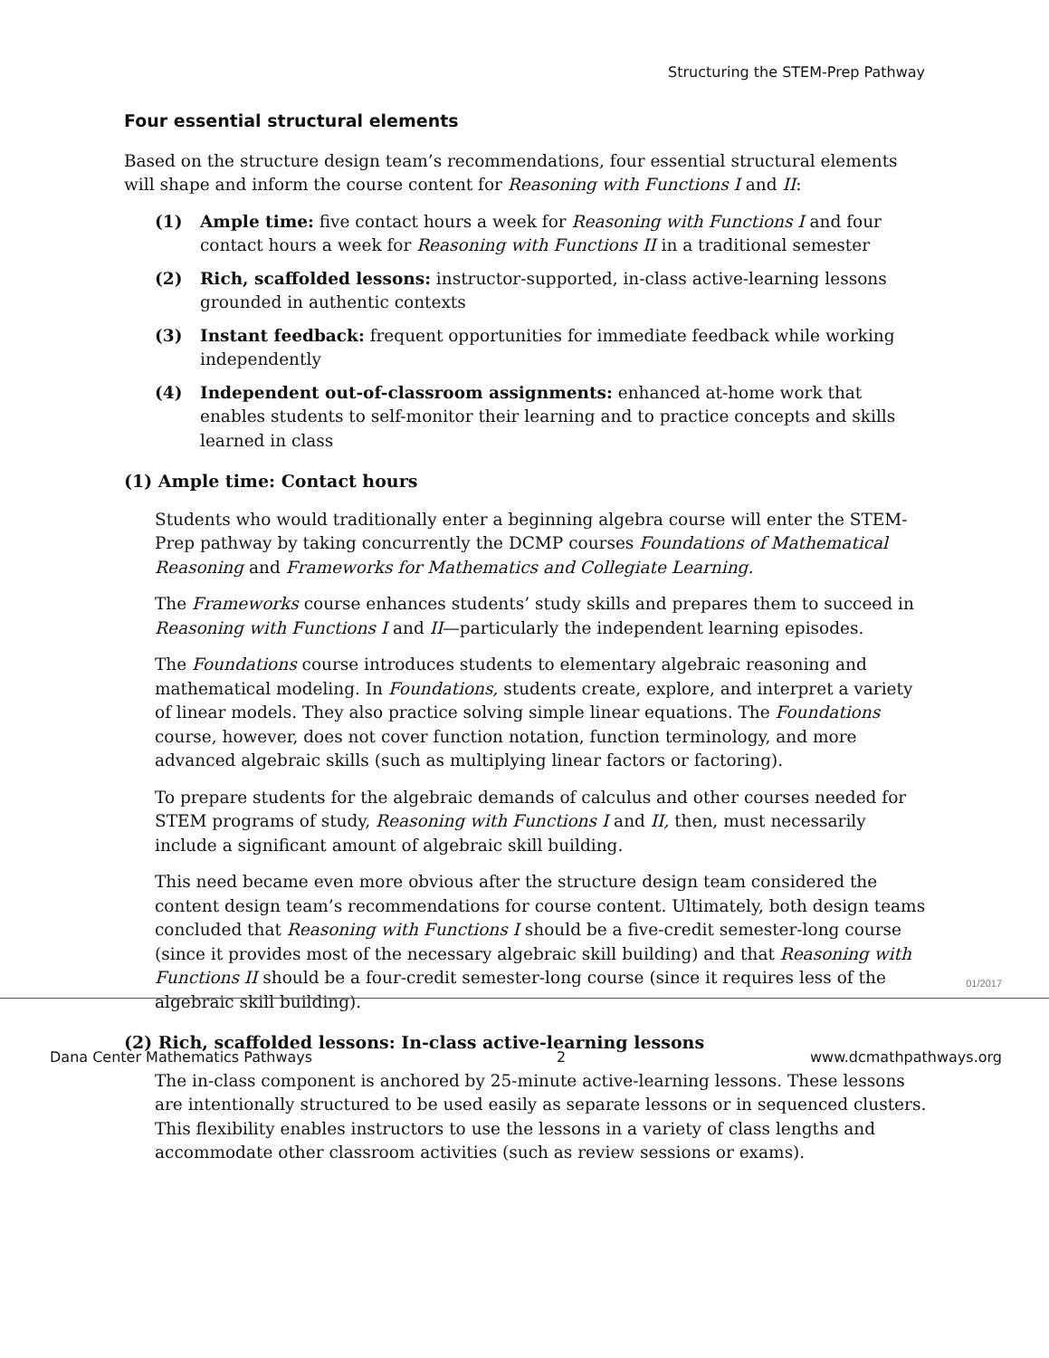Structuring the STEM-Prep Pathway
Four essential structural elements
Based on the structure design team’s recommendations, four essential structural elements will shape and inform the course content for Reasoning with Functions I and II:
(1) Ample time: five contact hours a week for Reasoning with Functions I and four contact hours a week for Reasoning with Functions II in a traditional semester
(2) Rich, scaffolded lessons: instructor-supported, in-class active-learning lessons grounded in authentic contexts
(3) Instant feedback: frequent opportunities for immediate feedback while working independently
(4) Independent out-of-classroom assignments: enhanced at-home work that enables students to self-monitor their learning and to practice concepts and skills learned in class
(1) Ample time: Contact hours
Students who would traditionally enter a beginning algebra course will enter the STEM-Prep pathway by taking concurrently the DCMP courses Foundations of Mathematical Reasoning and Frameworks for Mathematics and Collegiate Learning.
The Frameworks course enhances students’ study skills and prepares them to succeed in Reasoning with Functions I and II—particularly the independent learning episodes.
The Foundations course introduces students to elementary algebraic reasoning and mathematical modeling. In Foundations, students create, explore, and interpret a variety of linear models. They also practice solving simple linear equations. The Foundations course, however, does not cover function notation, function terminology, and more advanced algebraic skills (such as multiplying linear factors or factoring).
To prepare students for the algebraic demands of calculus and other courses needed for STEM programs of study, Reasoning with Functions I and II, then, must necessarily include a significant amount of algebraic skill building.
This need became even more obvious after the structure design team considered the content design team’s recommendations for course content. Ultimately, both design teams concluded that Reasoning with Functions I should be a five-credit semester-long course (since it provides most of the necessary algebraic skill building) and that Reasoning with Functions II should be a four-credit semester-long course (since it requires less of the algebraic skill building).
(2) Rich, scaffolded lessons: In-class active-learning lessons
The in-class component is anchored by 25-minute active-learning lessons. These lessons are intentionally structured to be used easily as separate lessons or in sequenced clusters. This flexibility enables instructors to use the lessons in a variety of class lengths and accommodate other classroom activities (such as review sessions or exams).
01/2017
Dana Center Mathematics Pathways 2 www.dcmathpathways.org